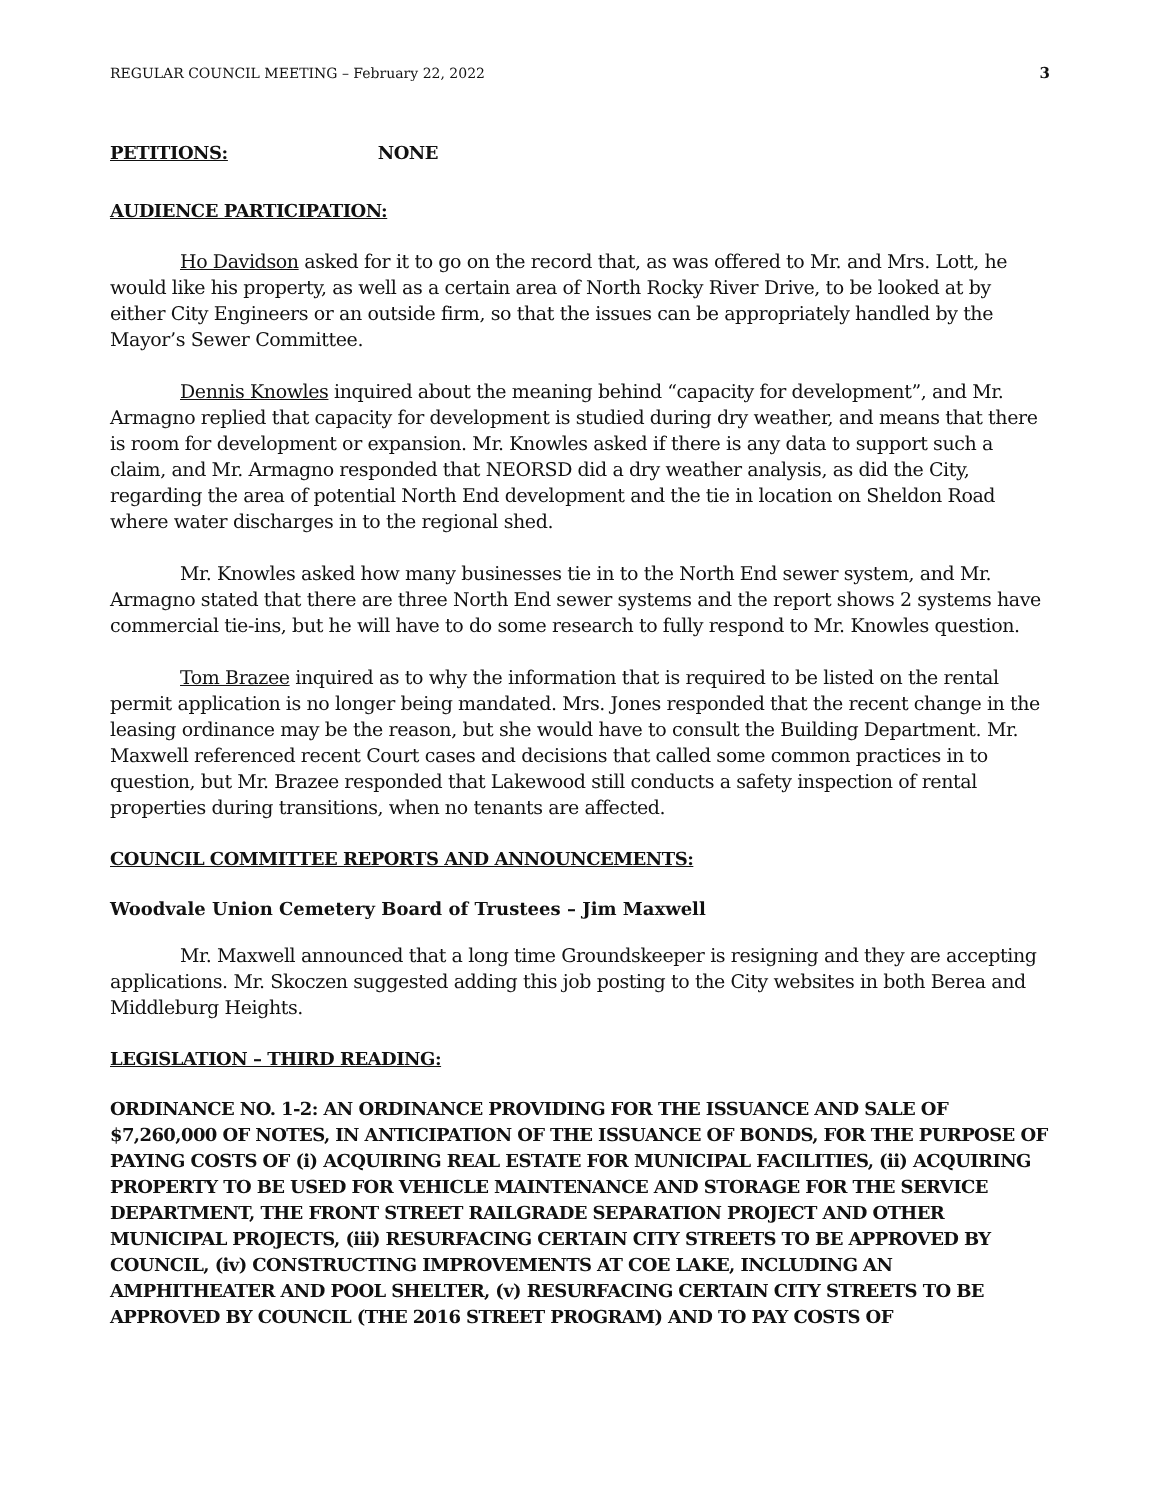REGULAR COUNCIL MEETING – February 22, 2022 3
PETITIONS: NONE
AUDIENCE PARTICIPATION:
Ho Davidson asked for it to go on the record that, as was offered to Mr. and Mrs. Lott, he would like his property, as well as a certain area of North Rocky River Drive, to be looked at by either City Engineers or an outside firm, so that the issues can be appropriately handled by the Mayor’s Sewer Committee.
Dennis Knowles inquired about the meaning behind “capacity for development”, and Mr. Armagno replied that capacity for development is studied during dry weather, and means that there is room for development or expansion. Mr. Knowles asked if there is any data to support such a claim, and Mr. Armagno responded that NEORSD did a dry weather analysis, as did the City, regarding the area of potential North End development and the tie in location on Sheldon Road where water discharges in to the regional shed.
Mr. Knowles asked how many businesses tie in to the North End sewer system, and Mr. Armagno stated that there are three North End sewer systems and the report shows 2 systems have commercial tie-ins, but he will have to do some research to fully respond to Mr. Knowles question.
Tom Brazee inquired as to why the information that is required to be listed on the rental permit application is no longer being mandated. Mrs. Jones responded that the recent change in the leasing ordinance may be the reason, but she would have to consult the Building Department. Mr. Maxwell referenced recent Court cases and decisions that called some common practices in to question, but Mr. Brazee responded that Lakewood still conducts a safety inspection of rental properties during transitions, when no tenants are affected.
COUNCIL COMMITTEE REPORTS AND ANNOUNCEMENTS:
Woodvale Union Cemetery Board of Trustees – Jim Maxwell
Mr. Maxwell announced that a long time Groundskeeper is resigning and they are accepting applications. Mr. Skoczen suggested adding this job posting to the City websites in both Berea and Middleburg Heights.
LEGISLATION – THIRD READING:
ORDINANCE NO. 1-2: AN ORDINANCE PROVIDING FOR THE ISSUANCE AND SALE OF $7,260,000 OF NOTES, IN ANTICIPATION OF THE ISSUANCE OF BONDS, FOR THE PURPOSE OF PAYING COSTS OF (i) ACQUIRING REAL ESTATE FOR MUNICIPAL FACILITIES, (ii) ACQUIRING PROPERTY TO BE USED FOR VEHICLE MAINTENANCE AND STORAGE FOR THE SERVICE DEPARTMENT, THE FRONT STREET RAILGRADE SEPARATION PROJECT AND OTHER MUNICIPAL PROJECTS, (iii) RESURFACING CERTAIN CITY STREETS TO BE APPROVED BY COUNCIL, (iv) CONSTRUCTING IMPROVEMENTS AT COE LAKE, INCLUDING AN AMPHITHEATER AND POOL SHELTER, (v) RESURFACING CERTAIN CITY STREETS TO BE APPROVED BY COUNCIL (THE 2016 STREET PROGRAM) AND TO PAY COSTS OF